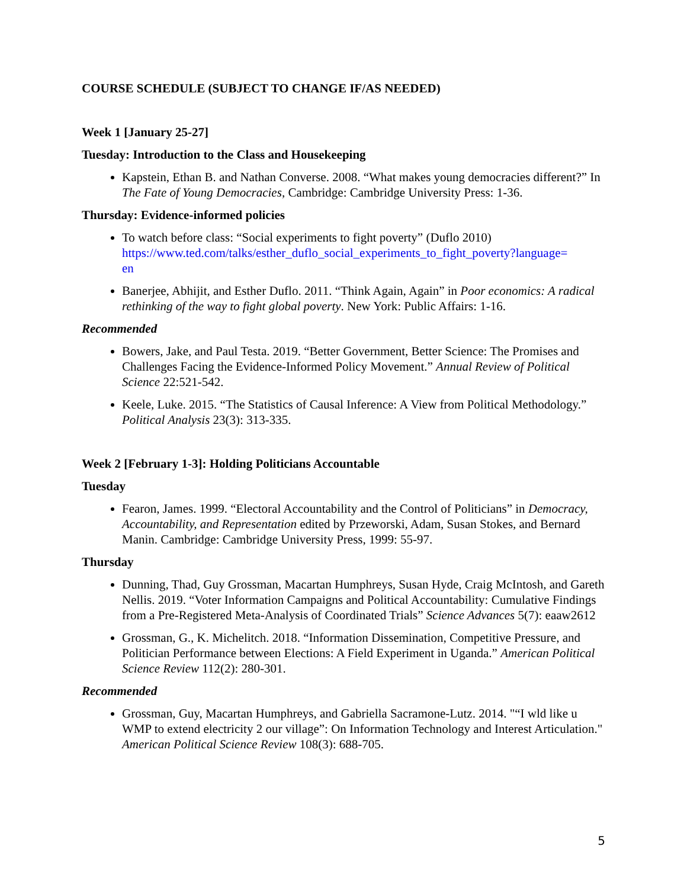COURSE SCHEDULE (SUBJECT TO CHANGE IF/AS NEEDED)
Week 1 [January 25-27]
Tuesday: Introduction to the Class and Housekeeping
Kapstein, Ethan B. and Nathan Converse. 2008. “What makes young democracies different?” In The Fate of Young Democracies, Cambridge: Cambridge University Press: 1-36.
Thursday: Evidence-informed policies
To watch before class: “Social experiments to fight poverty” (Duflo 2010) https://www.ted.com/talks/esther_duflo_social_experiments_to_fight_poverty?language=
en
Banerjee, Abhijit, and Esther Duflo. 2011. “Think Again, Again” in Poor economics: A radical rethinking of the way to fight global poverty. New York: Public Affairs: 1-16.
Recommended
Bowers, Jake, and Paul Testa. 2019. “Better Government, Better Science: The Promises and Challenges Facing the Evidence-Informed Policy Movement.” Annual Review of Political Science 22:521-542.
Keele, Luke. 2015. “The Statistics of Causal Inference: A View from Political Methodology.” Political Analysis 23(3): 313-335.
Week 2 [February 1-3]: Holding Politicians Accountable
Tuesday
Fearon, James. 1999. “Electoral Accountability and the Control of Politicians” in Democracy, Accountability, and Representation edited by Przeworski, Adam, Susan Stokes, and Bernard Manin. Cambridge: Cambridge University Press, 1999: 55-97.
Thursday
Dunning, Thad, Guy Grossman, Macartan Humphreys, Susan Hyde, Craig McIntosh, and Gareth Nellis. 2019. “Voter Information Campaigns and Political Accountability: Cumulative Findings from a Pre-Registered Meta-Analysis of Coordinated Trials” Science Advances 5(7): eaaw2612
Grossman, G., K. Michelitch. 2018. “Information Dissemination, Competitive Pressure, and Politician Performance between Elections: A Field Experiment in Uganda.” American Political Science Review 112(2): 280-301.
Recommended
Grossman, Guy, Macartan Humphreys, and Gabriella Sacramone-Lutz. 2014. "“I wld like u WMP to extend electricity 2 our village”: On Information Technology and Interest Articulation." American Political Science Review 108(3): 688-705.
5